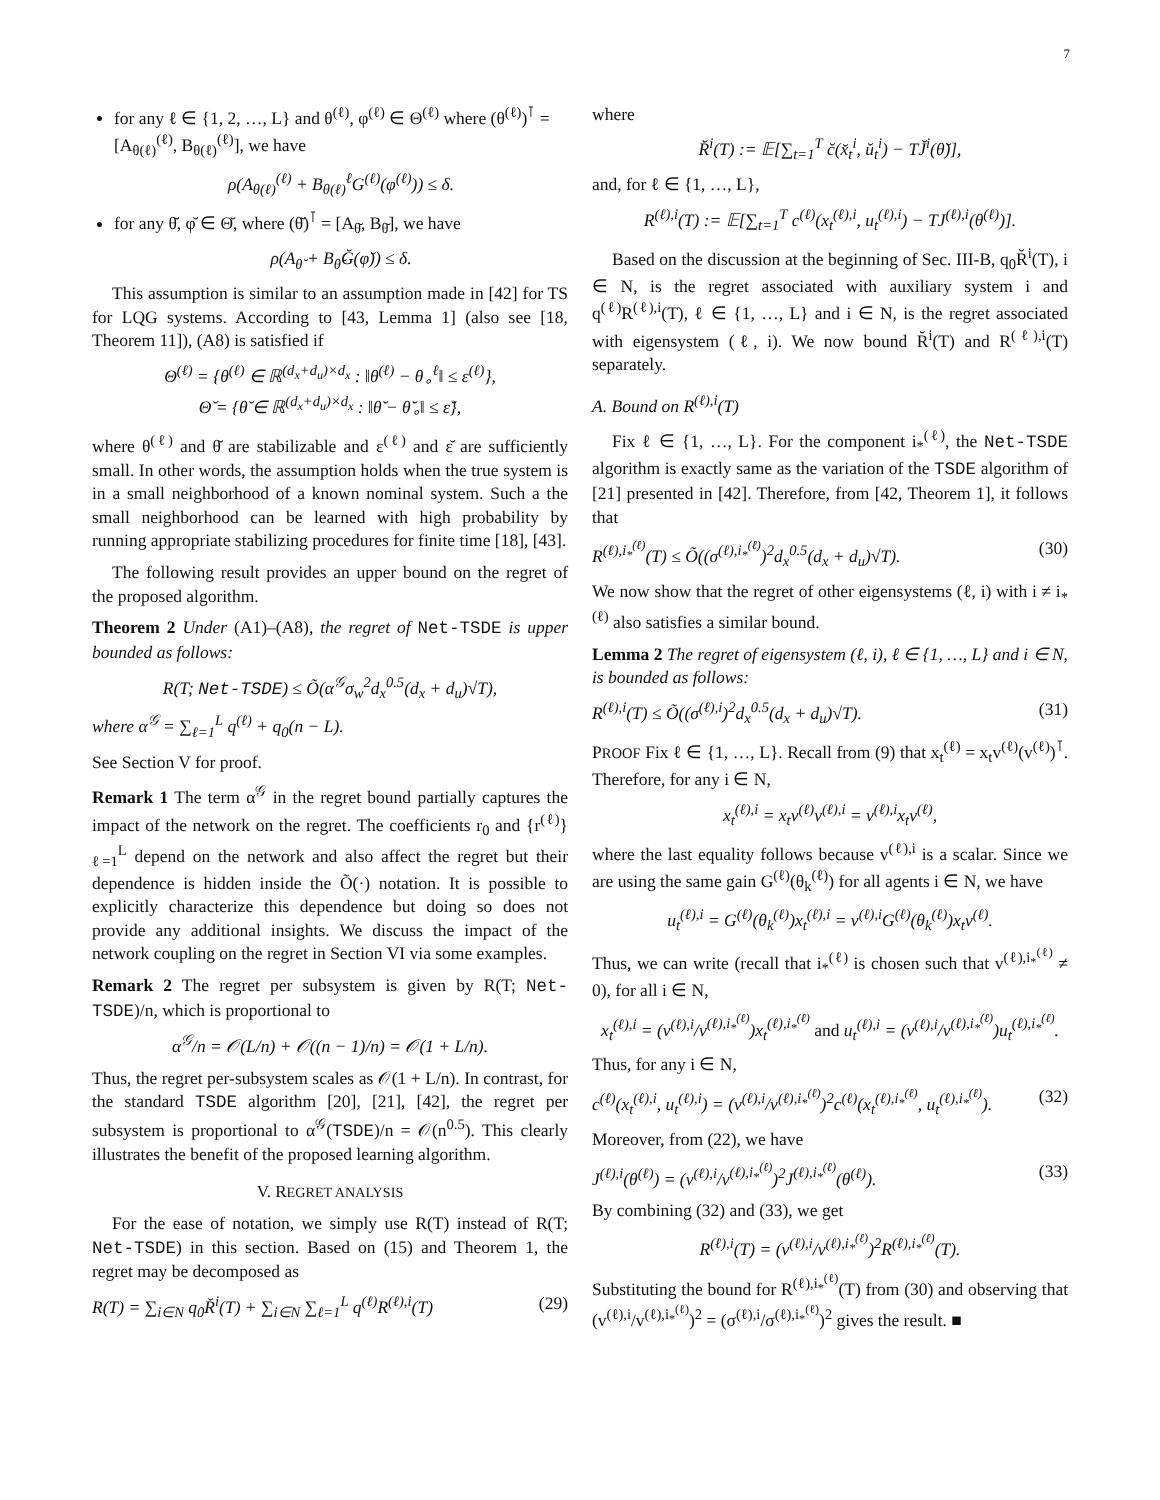7
for any ℓ ∈ {1, 2, …, L} and θ<sup>(ℓ)</sup>, φ<sup>(ℓ)</sup> ∈ Θ<sup>(ℓ)</sup> where (θ<sup>(ℓ)</sup>)<sup>⊺</sup> = [A<sub>θ(ℓ)</sub><sup>(ℓ)</sup>, B<sub>θ(ℓ)</sub><sup>(ℓ)</sup>], we have
ρ(A<sub>θ(ℓ)</sub><sup>(ℓ)</sup> + B<sub>θ(ℓ)</sub><sup>ℓ</sup>G<sup>(ℓ)</sup>(φ<sup>(ℓ)</sup>)) ≤ δ.
for any θ̆, φ̆ ∈ Θ̆, where (θ̆)<sup>⊺</sup> = [A<sub>θ̆</sub>, B<sub>θ̆</sub>], we have
ρ(A<sub>θ̆</sub> + B<sub>θ̆</sub>Ğ(φ̆)) ≤ δ.
This assumption is similar to an assumption made in [42] for TS for LQG systems. According to [43, Lemma 1] (also see [18, Theorem 11]), (A8) is satisfied if
Θ<sup>(ℓ)</sup> = {θ<sup>(ℓ)</sup> ∈ ℝ<sup>(d<sub>x</sub>+d<sub>u</sub>)×d<sub>x</sub></sup> : ‖θ<sup>(ℓ)</sup> − θ<sub>∘</sub><sup>ℓ</sup>‖ ≤ ε<sup>(ℓ)</sup>},
Θ̆ = {θ̆ ∈ ℝ<sup>(d<sub>x</sub>+d<sub>u</sub>)×d<sub>x</sub></sup> : ‖θ̆ − θ̆<sub>∘</sub>‖ ≤ ε̆},
where θ<sup>(ℓ)</sup> and θ̆ are stabilizable and ε<sup>(ℓ)</sup> and ε̆ are sufficiently small. In other words, the assumption holds when the true system is in a small neighborhood of a known nominal system. Such a the small neighborhood can be learned with high probability by running appropriate stabilizing procedures for finite time [18], [43].
The following result provides an upper bound on the regret of the proposed algorithm.
Theorem 2 Under (A1)–(A8), the regret of Net-TSDE is upper bounded as follows:
R(T; Net-TSDE) ≤ Õ(α<sup>𝒢</sup>σ<sub>w</sub><sup>2</sup>d<sub>x</sub><sup>0.5</sup>(d<sub>x</sub> + d<sub>u</sub>)√T),
where α<sup>𝒢</sup> = ∑<sub>ℓ=1</sub><sup>L</sup> q<sup>(ℓ)</sup> + q<sub>0</sub>(n − L).
See Section V for proof.
Remark 1 The term α<sup>𝒢</sup> in the regret bound partially captures the impact of the network on the regret. The coefficients r<sub>0</sub> and {r<sup>(ℓ)</sup>}<sub>ℓ=1</sub><sup>L</sup> depend on the network and also affect the regret but their dependence is hidden inside the Õ(·) notation. It is possible to explicitly characterize this dependence but doing so does not provide any additional insights. We discuss the impact of the network coupling on the regret in Section VI via some examples.
Remark 2 The regret per subsystem is given by R(T; Net-TSDE)/n, which is proportional to
α<sup>𝒢</sup>/n = 𝒪(L/n) + 𝒪((n − 1)/n) = 𝒪(1 + L/n).
Thus, the regret per-subsystem scales as 𝒪(1 + L/n). In contrast, for the standard TSDE algorithm [20], [21], [42], the regret per subsystem is proportional to α<sup>𝒢</sup>(TSDE)/n = 𝒪(n<sup>0.5</sup>). This clearly illustrates the benefit of the proposed learning algorithm.
V. REGRET ANALYSIS
For the ease of notation, we simply use R(T) instead of R(T; Net-TSDE) in this section. Based on (15) and Theorem 1, the regret may be decomposed as
R(T) = ∑<sub>i∈N</sub> q<sub>0</sub>R̆<sup>i</sup>(T) + ∑<sub>i∈N</sub> ∑<sub>ℓ=1</sub><sup>L</sup> q<sup>(ℓ)</sup>R<sup>(ℓ),i</sup>(T) (29)
where
R̆<sup>i</sup>(T) := 𝔼[∑<sub>t=1</sub><sup>T</sup> c̆(x̆<sub>t</sub><sup>i</sup>, ŭ<sub>t</sub><sup>i</sup>) − TJ̆<sup>i</sup>(θ̆)],
and, for ℓ ∈ {1, …, L},
R<sup>(ℓ),i</sup>(T) := 𝔼[∑<sub>t=1</sub><sup>T</sup> c<sup>(ℓ)</sup>(x<sub>t</sub><sup>(ℓ),i</sup>, u<sub>t</sub><sup>(ℓ),i</sup>) − TJ<sup>(ℓ),i</sup>(θ<sup>(ℓ)</sup>)].
Based on the discussion at the beginning of Sec. III-B, q<sub>0</sub>R̆<sup>i</sup>(T), i ∈ N, is the regret associated with auxiliary system i and q<sup>(ℓ)</sup>R<sup>(ℓ),i</sup>(T), ℓ ∈ {1, …, L} and i ∈ N, is the regret associated with eigensystem (ℓ, i). We now bound R̆<sup>i</sup>(T) and R<sup>(ℓ),i</sup>(T) separately.
A. Bound on R<sup>(ℓ),i</sup>(T)
Fix ℓ ∈ {1, …, L}. For the component i<sub>*</sub><sup>(ℓ)</sup>, the Net-TSDE algorithm is exactly same as the variation of the TSDE algorithm of [21] presented in [42]. Therefore, from [42, Theorem 1], it follows that
R<sup>(ℓ),i<sub>*</sub><sup>(ℓ)</sup></sup>(T) ≤ Õ((σ<sup>(ℓ),i<sub>*</sub><sup>(ℓ)</sup></sup>)<sup>2</sup>d<sub>x</sub><sup>0.5</sup>(d<sub>x</sub> + d<sub>u</sub>)√T). (30)
We now show that the regret of other eigensystems (ℓ, i) with i ≠ i<sub>*</sub><sup>(ℓ)</sup> also satisfies a similar bound.
Lemma 2 The regret of eigensystem (ℓ, i), ℓ ∈ {1, …, L} and i ∈ N, is bounded as follows:
R<sup>(ℓ),i</sup>(T) ≤ Õ((σ<sup>(ℓ),i</sup>)<sup>2</sup>d<sub>x</sub><sup>0.5</sup>(d<sub>x</sub> + d<sub>u</sub>)√T). (31)
PROOF Fix ℓ ∈ {1, …, L}. Recall from (9) that x<sub>t</sub><sup>(ℓ)</sup> = x<sub>t</sub>v<sup>(ℓ)</sup>(v<sup>(ℓ)</sup>)<sup>⊺</sup>. Therefore, for any i ∈ N,
x<sub>t</sub><sup>(ℓ),i</sup> = x<sub>t</sub>v<sup>(ℓ)</sup>v<sup>(ℓ),i</sup> = v<sup>(ℓ),i</sup>x<sub>t</sub>v<sup>(ℓ)</sup>,
where the last equality follows because v<sup>(ℓ),i</sup> is a scalar. Since we are using the same gain G<sup>(ℓ)</sup>(θ<sub>k</sub><sup>(ℓ)</sup>) for all agents i ∈ N, we have
u<sub>t</sub><sup>(ℓ),i</sup> = G<sup>(ℓ)</sup>(θ<sub>k</sub><sup>(ℓ)</sup>)x<sub>t</sub><sup>(ℓ),i</sup> = v<sup>(ℓ),i</sup>G<sup>(ℓ)</sup>(θ<sub>k</sub><sup>(ℓ)</sup>)x<sub>t</sub>v<sup>(ℓ)</sup>.
Thus, we can write (recall that i<sub>*</sub><sup>(ℓ)</sup> is chosen such that v<sup>(ℓ),i<sub>*</sub><sup>(ℓ)</sup></sup> ≠ 0), for all i ∈ N,
x<sub>t</sub><sup>(ℓ),i</sup> = (v<sup>(ℓ),i</sup>/v<sup>(ℓ),i<sub>*</sub><sup>(ℓ)</sup></sup>)x<sub>t</sub><sup>(ℓ),i<sub>*</sub><sup>(ℓ)</sup></sup> and u<sub>t</sub><sup>(ℓ),i</sup> = (v<sup>(ℓ),i</sup>/v<sup>(ℓ),i<sub>*</sub><sup>(ℓ)</sup></sup>)u<sub>t</sub><sup>(ℓ),i<sub>*</sub><sup>(ℓ)</sup></sup>.
Thus, for any i ∈ N,
c<sup>(ℓ)</sup>(x<sub>t</sub><sup>(ℓ),i</sup>, u<sub>t</sub><sup>(ℓ),i</sup>) = (v<sup>(ℓ),i</sup>/v<sup>(ℓ),i<sub>*</sub><sup>(ℓ)</sup></sup>)<sup>2</sup>c<sup>(ℓ)</sup>(x<sub>t</sub><sup>(ℓ),i<sub>*</sub><sup>(ℓ)</sup></sup>, u<sub>t</sub><sup>(ℓ),i<sub>*</sub><sup>(ℓ)</sup></sup>). (32)
Moreover, from (22), we have
J<sup>(ℓ),i</sup>(θ<sup>(ℓ)</sup>) = (v<sup>(ℓ),i</sup>/v<sup>(ℓ),i<sub>*</sub><sup>(ℓ)</sup></sup>)<sup>2</sup>J<sup>(ℓ),i<sub>*</sub><sup>(ℓ)</sup></sup>(θ<sup>(ℓ)</sup>). (33)
By combining (32) and (33), we get
R<sup>(ℓ),i</sup>(T) = (v<sup>(ℓ),i</sup>/v<sup>(ℓ),i<sub>*</sub><sup>(ℓ)</sup></sup>)<sup>2</sup>R<sup>(ℓ),i<sub>*</sub><sup>(ℓ)</sup></sup>(T).
Substituting the bound for R<sup>(ℓ),i<sub>*</sub><sup>(ℓ)</sup></sup>(T) from (30) and observing that (v<sup>(ℓ),i</sup>/v<sup>(ℓ),i<sub>*</sub><sup>(ℓ)</sup></sup>)<sup>2</sup> = (σ<sup>(ℓ),i</sup>/σ<sup>(ℓ),i<sub>*</sub><sup>(ℓ)</sup></sup>)<sup>2</sup> gives the result. ■